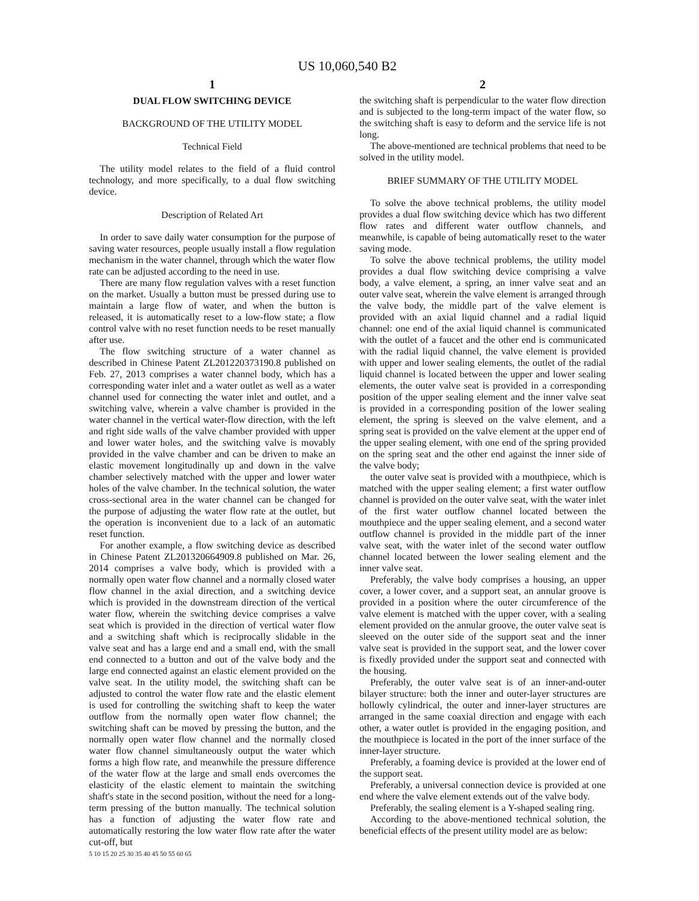US 10,060,540 B2
1
DUAL FLOW SWITCHING DEVICE
BACKGROUND OF THE UTILITY MODEL
Technical Field
The utility model relates to the field of a fluid control technology, and more specifically, to a dual flow switching device.
Description of Related Art
In order to save daily water consumption for the purpose of saving water resources, people usually install a flow regulation mechanism in the water channel, through which the water flow rate can be adjusted according to the need in use.
There are many flow regulation valves with a reset function on the market. Usually a button must be pressed during use to maintain a large flow of water, and when the button is released, it is automatically reset to a low-flow state; a flow control valve with no reset function needs to be reset manually after use.
The flow switching structure of a water channel as described in Chinese Patent ZL201220373190.8 published on Feb. 27, 2013 comprises a water channel body, which has a corresponding water inlet and a water outlet as well as a water channel used for connecting the water inlet and outlet, and a switching valve, wherein a valve chamber is provided in the water channel in the vertical water-flow direction, with the left and right side walls of the valve chamber provided with upper and lower water holes, and the switching valve is movably provided in the valve chamber and can be driven to make an elastic movement longitudinally up and down in the valve chamber selectively matched with the upper and lower water holes of the valve chamber. In the technical solution, the water cross-sectional area in the water channel can be changed for the purpose of adjusting the water flow rate at the outlet, but the operation is inconvenient due to a lack of an automatic reset function.
For another example, a flow switching device as described in Chinese Patent ZL201320664909.8 published on Mar. 26, 2014 comprises a valve body, which is provided with a normally open water flow channel and a normally closed water flow channel in the axial direction, and a switching device which is provided in the downstream direction of the vertical water flow, wherein the switching device comprises a valve seat which is provided in the direction of vertical water flow and a switching shaft which is reciprocally slidable in the valve seat and has a large end and a small end, with the small end connected to a button and out of the valve body and the large end connected against an elastic element provided on the valve seat. In the utility model, the switching shaft can be adjusted to control the water flow rate and the elastic element is used for controlling the switching shaft to keep the water outflow from the normally open water flow channel; the switching shaft can be moved by pressing the button, and the normally open water flow channel and the normally closed water flow channel simultaneously output the water which forms a high flow rate, and meanwhile the pressure difference of the water flow at the large and small ends overcomes the elasticity of the elastic element to maintain the switching shaft's state in the second position, without the need for a long-term pressing of the button manually. The technical solution has a function of adjusting the water flow rate and automatically restoring the low water flow rate after the water cut-off, but
2
the switching shaft is perpendicular to the water flow direction and is subjected to the long-term impact of the water flow, so the switching shaft is easy to deform and the service life is not long.
The above-mentioned are technical problems that need to be solved in the utility model.
BRIEF SUMMARY OF THE UTILITY MODEL
To solve the above technical problems, the utility model provides a dual flow switching device which has two different flow rates and different water outflow channels, and meanwhile, is capable of being automatically reset to the water saving mode.
To solve the above technical problems, the utility model provides a dual flow switching device comprising a valve body, a valve element, a spring, an inner valve seat and an outer valve seat, wherein the valve element is arranged through the valve body, the middle part of the valve element is provided with an axial liquid channel and a radial liquid channel: one end of the axial liquid channel is communicated with the outlet of a faucet and the other end is communicated with the radial liquid channel, the valve element is provided with upper and lower sealing elements, the outlet of the radial liquid channel is located between the upper and lower sealing elements, the outer valve seat is provided in a corresponding position of the upper sealing element and the inner valve seat is provided in a corresponding position of the lower sealing element, the spring is sleeved on the valve element, and a spring seat is provided on the valve element at the upper end of the upper sealing element, with one end of the spring provided on the spring seat and the other end against the inner side of the valve body;
the outer valve seat is provided with a mouthpiece, which is matched with the upper sealing element; a first water outflow channel is provided on the outer valve seat, with the water inlet of the first water outflow channel located between the mouthpiece and the upper sealing element, and a second water outflow channel is provided in the middle part of the inner valve seat, with the water inlet of the second water outflow channel located between the lower sealing element and the inner valve seat.
Preferably, the valve body comprises a housing, an upper cover, a lower cover, and a support seat, an annular groove is provided in a position where the outer circumference of the valve element is matched with the upper cover, with a sealing element provided on the annular groove, the outer valve seat is sleeved on the outer side of the support seat and the inner valve seat is provided in the support seat, and the lower cover is fixedly provided under the support seat and connected with the housing.
Preferably, the outer valve seat is of an inner-and-outer bilayer structure: both the inner and outer-layer structures are hollowly cylindrical, the outer and inner-layer structures are arranged in the same coaxial direction and engage with each other, a water outlet is provided in the engaging position, and the mouthpiece is located in the port of the inner surface of the inner-layer structure.
Preferably, a foaming device is provided at the lower end of the support seat.
Preferably, a universal connection device is provided at one end where the valve element extends out of the valve body.
Preferably, the sealing element is a Y-shaped sealing ring.
According to the above-mentioned technical solution, the beneficial effects of the present utility model are as below:
5 10 15 20 25 30 35 40 45 50 55 60 65